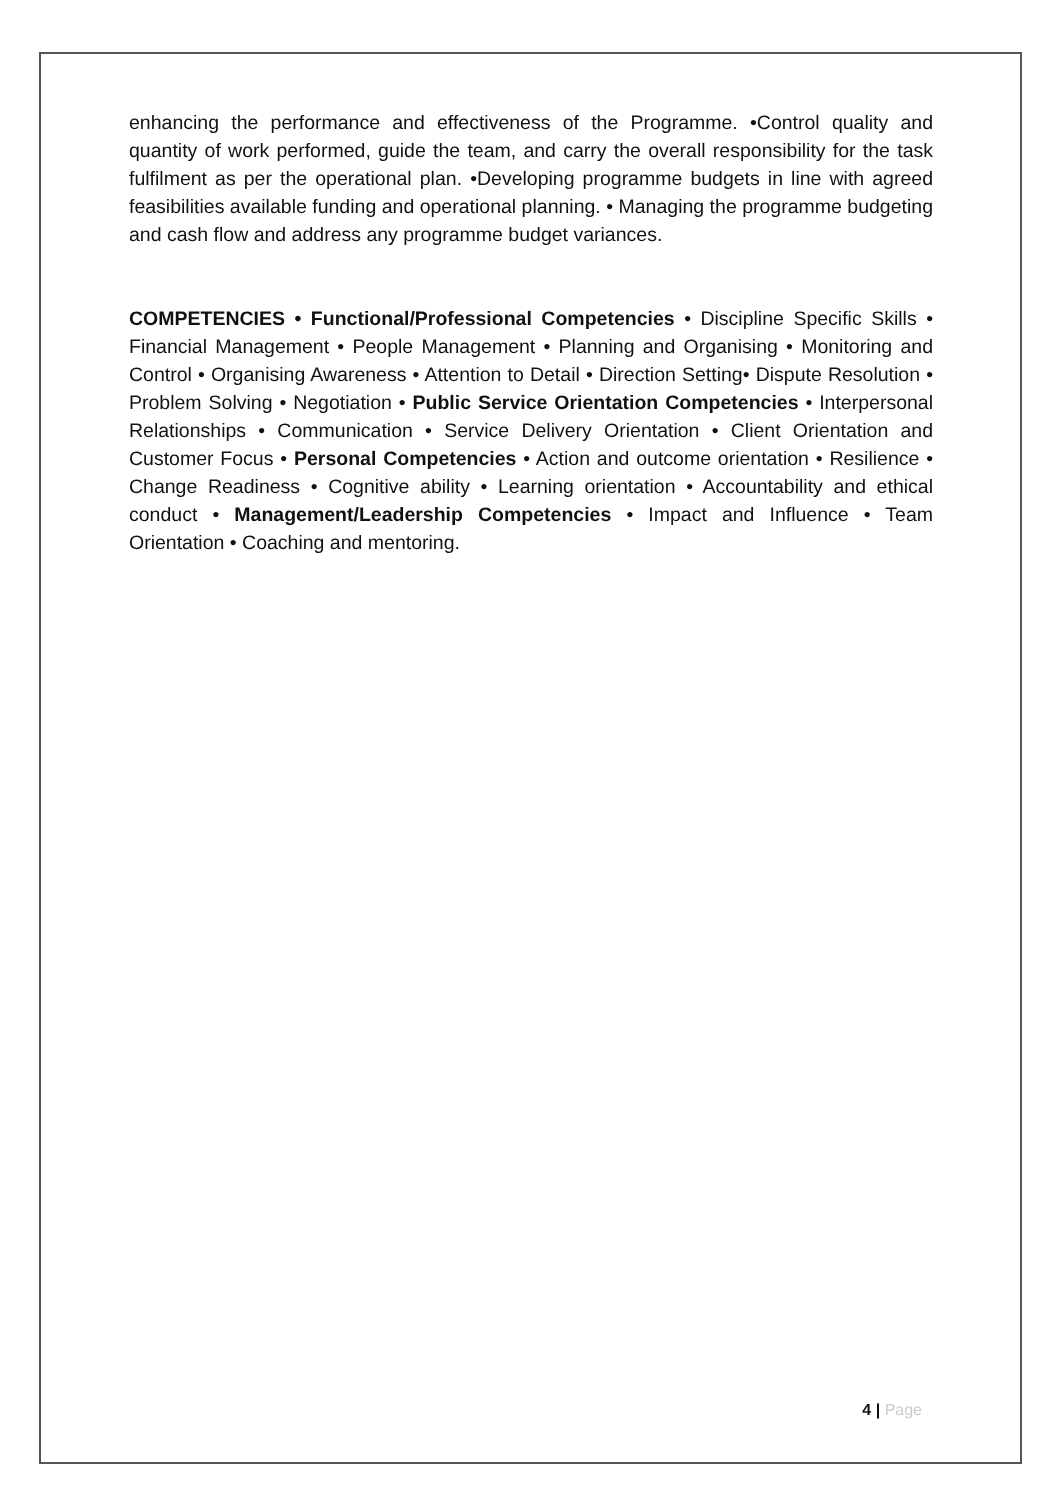enhancing the performance and effectiveness of the Programme. •Control quality and quantity of work performed, guide the team, and carry the overall responsibility for the task fulfilment as per the operational plan. •Developing programme budgets in line with agreed feasibilities available funding and operational planning. • Managing the programme budgeting and cash flow and address any programme budget variances.
COMPETENCIES • Functional/Professional Competencies • Discipline Specific Skills • Financial Management • People Management • Planning and Organising • Monitoring and Control • Organising Awareness • Attention to Detail • Direction Setting• Dispute Resolution • Problem Solving • Negotiation • Public Service Orientation Competencies • Interpersonal Relationships • Communication • Service Delivery Orientation • Client Orientation and Customer Focus • Personal Competencies • Action and outcome orientation • Resilience • Change Readiness • Cognitive ability • Learning orientation • Accountability and ethical conduct • Management/Leadership Competencies • Impact and Influence • Team Orientation • Coaching and mentoring.
4 | Page